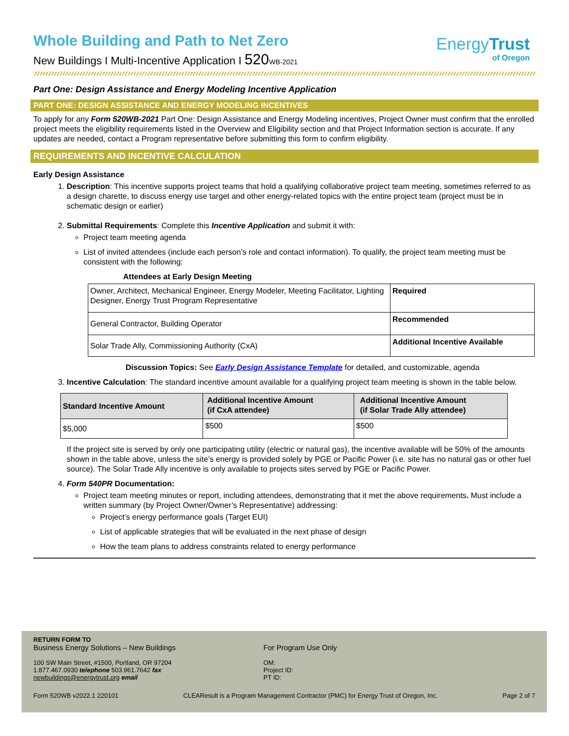EnergyTrust
of Oregon
Whole Building and Path to Net Zero
New Buildings I Multi-Incentive Application I 520 WB-2021
Part One: Design Assistance and Energy Modeling Incentive Application
PART ONE: DESIGN ASSISTANCE AND ENERGY MODELING INCENTIVES
To apply for any Form 520WB-2021 Part One: Design Assistance and Energy Modeling incentives, Project Owner must confirm that the enrolled project meets the eligibility requirements listed in the Overview and Eligibility section and that Project Information section is accurate. If any updates are needed, contact a Program representative before submitting this form to confirm eligibility.
REQUIREMENTS AND INCENTIVE CALCULATION
Early Design Assistance
1. Description: This incentive supports project teams that hold a qualifying collaborative project team meeting, sometimes referred to as a design charette, to discuss energy use target and other energy-related topics with the entire project team (project must be in schematic design or earlier)
2. Submittal Requirements: Complete this Incentive Application and submit it with:
Project team meeting agenda
List of invited attendees (include each person’s role and contact information). To qualify, the project team meeting must be consistent with the following:
Attendees at Early Design Meeting
| Owner, Architect, Mechanical Engineer, Energy Modeler, Meeting Facilitator, Lighting Designer, Energy Trust Program Representative | Required |
| General Contractor, Building Operator | Recommended |
| Solar Trade Ally, Commissioning Authority (CxA) | Additional Incentive Available |
Discussion Topics: See Early Design Assistance Template for detailed, and customizable, agenda
3. Incentive Calculation: The standard incentive amount available for a qualifying project team meeting is shown in the table below.
| Standard Incentive Amount | Additional Incentive Amount (if CxA attendee) | Additional Incentive Amount (if Solar Trade Ally attendee) |
| --- | --- | --- |
| $5,000 | $500 | $500 |
If the project site is served by only one participating utility (electric or natural gas), the incentive available will be 50% of the amounts shown in the table above, unless the site’s energy is provided solely by PGE or Pacific Power (i.e. site has no natural gas or other fuel source). The Solar Trade Ally incentive is only available to projects sites served by PGE or Pacific Power.
4. Form 540PR Documentation:
Project team meeting minutes or report, including attendees, demonstrating that it met the above requirements. Must include a written summary (by Project Owner/Owner’s Representative) addressing:
Project’s energy performance goals (Target EUI)
List of applicable strategies that will be evaluated in the next phase of design
How the team plans to address constraints related to energy performance
RETURN FORM TO
Business Energy Solutions – New Buildings
100 SW Main Street, #1500, Portland, OR 97204
1.877.467.0930 telephone 503.961.7642 fax
newbuildings@energytrust.org email
For Program Use Only
OM:
Project ID:
PT ID:
Form 520WB v2022.1 220101 CLEAResult is a Program Management Contractor (PMC) for Energy Trust of Oregon, Inc. Page 2 of 7